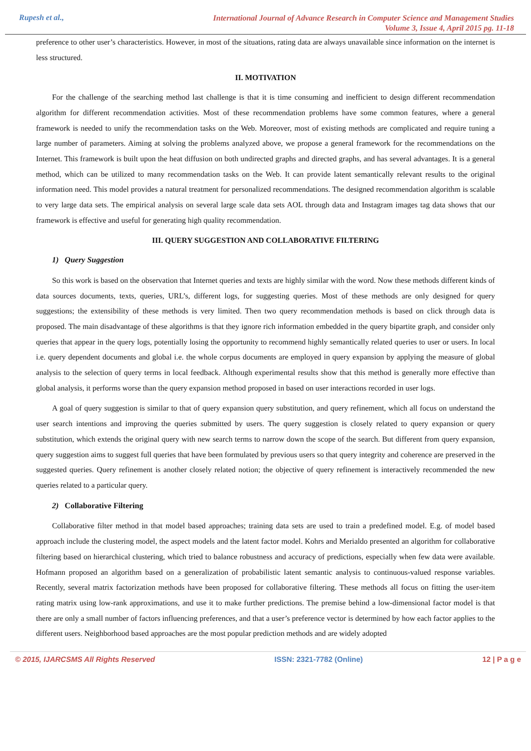Rupesh et al., International Journal of Advance Research in Computer Science and Management Studies
Volume 3, Issue 4, April 2015 pg. 11-18
preference to other user’s characteristics. However, in most of the situations, rating data are always unavailable since information on the internet is less structured.
II. MOTIVATION
For the challenge of the searching method last challenge is that it is time consuming and inefficient to design different recommendation algorithm for different recommendation activities. Most of these recommendation problems have some common features, where a general framework is needed to unify the recommendation tasks on the Web. Moreover, most of existing methods are complicated and require tuning a large number of parameters. Aiming at solving the problems analyzed above, we propose a general framework for the recommendations on the Internet. This framework is built upon the heat diffusion on both undirected graphs and directed graphs, and has several advantages. It is a general method, which can be utilized to many recommendation tasks on the Web. It can provide latent semantically relevant results to the original information need. This model provides a natural treatment for personalized recommendations. The designed recommendation algorithm is scalable to very large data sets. The empirical analysis on several large scale data sets AOL through data and Instagram images tag data shows that our framework is effective and useful for generating high quality recommendation.
III. QUERY SUGGESTION AND COLLABORATIVE FILTERING
1) Query Suggestion
So this work is based on the observation that Internet queries and texts are highly similar with the word. Now these methods different kinds of data sources documents, texts, queries, URL’s, different logs, for suggesting queries. Most of these methods are only designed for query suggestions; the extensibility of these methods is very limited. Then two query recommendation methods is based on click through data is proposed. The main disadvantage of these algorithms is that they ignore rich information embedded in the query bipartite graph, and consider only queries that appear in the query logs, potentially losing the opportunity to recommend highly semantically related queries to user or users. In local i.e. query dependent documents and global i.e. the whole corpus documents are employed in query expansion by applying the measure of global analysis to the selection of query terms in local feedback. Although experimental results show that this method is generally more effective than global analysis, it performs worse than the query expansion method proposed in based on user interactions recorded in user logs.
A goal of query suggestion is similar to that of query expansion query substitution, and query refinement, which all focus on understand the user search intentions and improving the queries submitted by users. The query suggestion is closely related to query expansion or query substitution, which extends the original query with new search terms to narrow down the scope of the search. But different from query expansion, query suggestion aims to suggest full queries that have been formulated by previous users so that query integrity and coherence are preserved in the suggested queries. Query refinement is another closely related notion; the objective of query refinement is interactively recommended the new queries related to a particular query.
2) Collaborative Filtering
Collaborative filter method in that model based approaches; training data sets are used to train a predefined model. E.g. of model based approach include the clustering model, the aspect models and the latent factor model. Kohrs and Merialdo presented an algorithm for collaborative filtering based on hierarchical clustering, which tried to balance robustness and accuracy of predictions, especially when few data were available. Hofmann proposed an algorithm based on a generalization of probabilistic latent semantic analysis to continuous-valued response variables. Recently, several matrix factorization methods have been proposed for collaborative filtering. These methods all focus on fitting the user-item rating matrix using low-rank approximations, and use it to make further predictions. The premise behind a low-dimensional factor model is that there are only a small number of factors influencing preferences, and that a user’s preference vector is determined by how each factor applies to the different users. Neighborhood based approaches are the most popular prediction methods and are widely adopted
© 2015, IJARCSMS All Rights Reserved ISSN: 2321-7782 (Online) 12 | P a g e